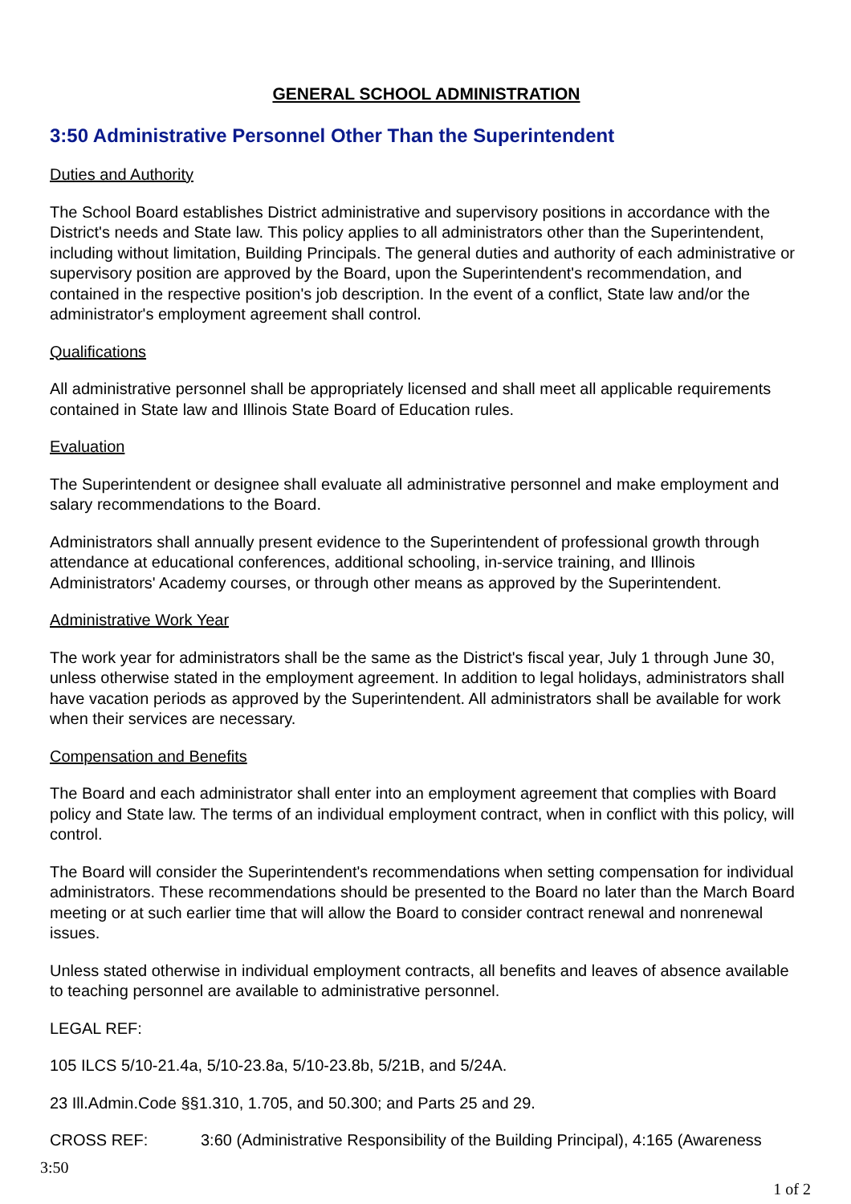GENERAL SCHOOL ADMINISTRATION
3:50 Administrative Personnel Other Than the Superintendent
Duties and Authority
The School Board establishes District administrative and supervisory positions in accordance with the District's needs and State law. This policy applies to all administrators other than the Superintendent, including without limitation, Building Principals. The general duties and authority of each administrative or supervisory position are approved by the Board, upon the Superintendent's recommendation, and contained in the respective position's job description. In the event of a conflict, State law and/or the administrator's employment agreement shall control.
Qualifications
All administrative personnel shall be appropriately licensed and shall meet all applicable requirements contained in State law and Illinois State Board of Education rules.
Evaluation
The Superintendent or designee shall evaluate all administrative personnel and make employment and salary recommendations to the Board.
Administrators shall annually present evidence to the Superintendent of professional growth through attendance at educational conferences, additional schooling, in-service training, and Illinois Administrators' Academy courses, or through other means as approved by the Superintendent.
Administrative Work Year
The work year for administrators shall be the same as the District's fiscal year, July 1 through June 30, unless otherwise stated in the employment agreement. In addition to legal holidays, administrators shall have vacation periods as approved by the Superintendent. All administrators shall be available for work when their services are necessary.
Compensation and Benefits
The Board and each administrator shall enter into an employment agreement that complies with Board policy and State law. The terms of an individual employment contract, when in conflict with this policy, will control.
The Board will consider the Superintendent's recommendations when setting compensation for individual administrators. These recommendations should be presented to the Board no later than the March Board meeting or at such earlier time that will allow the Board to consider contract renewal and nonrenewal issues.
Unless stated otherwise in individual employment contracts, all benefits and leaves of absence available to teaching personnel are available to administrative personnel.
LEGAL REF:
105 ILCS 5/10-21.4a, 5/10-23.8a, 5/10-23.8b, 5/21B, and 5/24A.
23 Ill.Admin.Code §§1.310, 1.705, and 50.300; and Parts 25 and 29.
CROSS REF: 3:60 (Administrative Responsibility of the Building Principal), 4:165 (Awareness
3:50
1 of 2